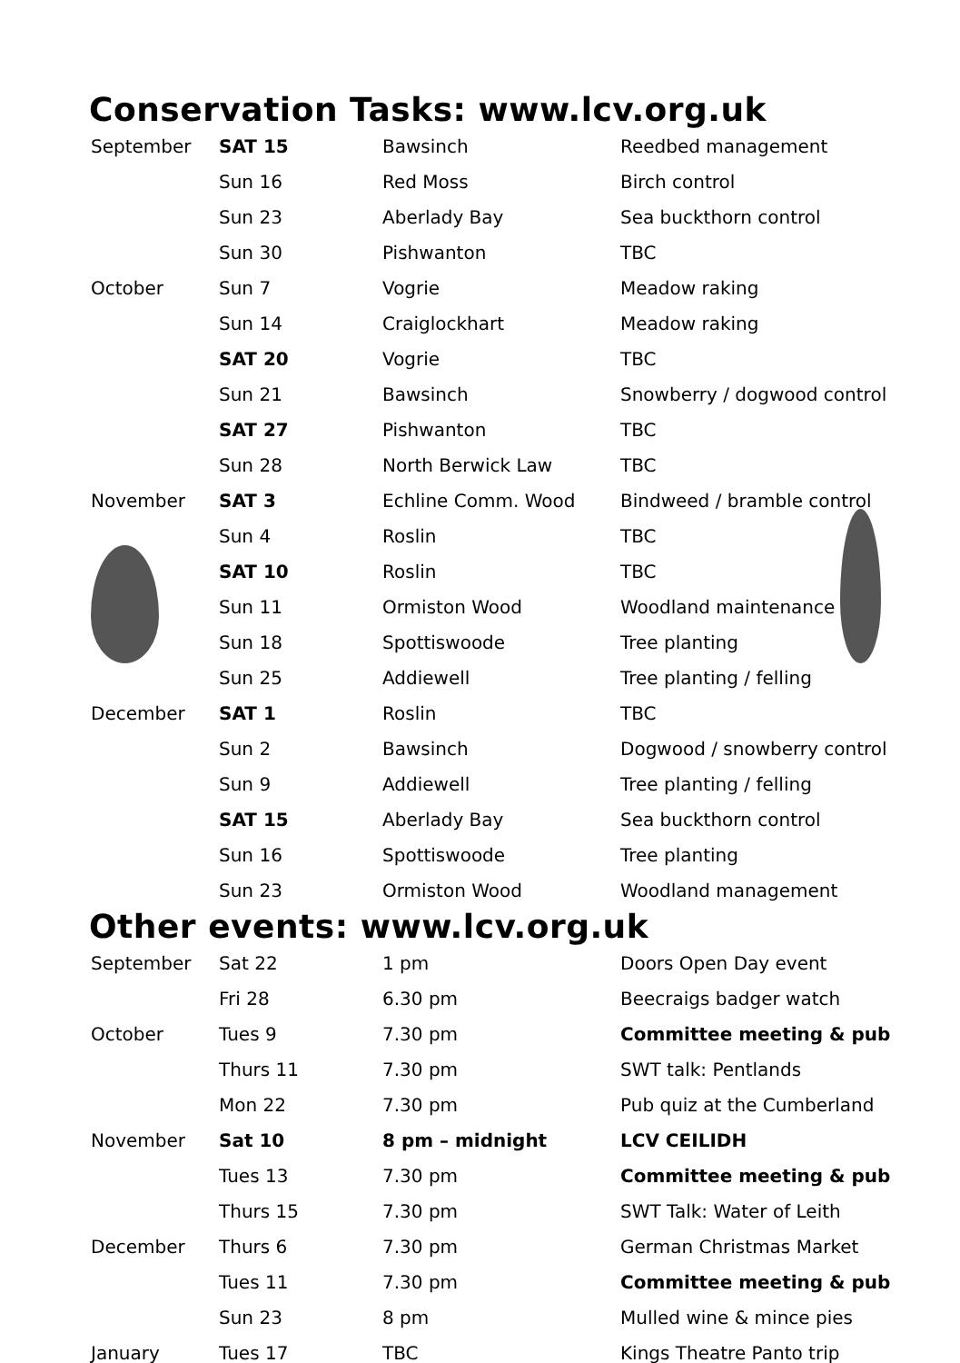Conservation Tasks: www.lcv.org.uk
| September | SAT 15 | Bawsinch | Reedbed management |
| | Sun 16 | Red Moss | Birch control |
| | Sun 23 | Aberlady Bay | Sea buckthorn control |
| | Sun 30 | Pishwanton | TBC |
| October | Sun 7 | Vogrie | Meadow raking |
| | Sun 14 | Craiglockhart | Meadow raking |
| | SAT 20 | Vogrie | TBC |
| | Sun 21 | Bawsinch | Snowberry / dogwood control |
| | SAT 27 | Pishwanton | TBC |
| | Sun 28 | North Berwick Law | TBC |
| November | SAT 3 | Echline Comm. Wood | Bindweed / bramble control |
| | Sun 4 | Roslin | TBC |
| | SAT 10 | Roslin | TBC |
| | Sun 11 | Ormiston Wood | Woodland maintenance |
| | Sun 18 | Spottiswoode | Tree planting |
| | Sun 25 | Addiewell | Tree planting / felling |
| December | SAT 1 | Roslin | TBC |
| | Sun 2 | Bawsinch | Dogwood / snowberry control |
| | Sun 9 | Addiewell | Tree planting / felling |
| | SAT 15 | Aberlady Bay | Sea buckthorn control |
| | Sun 16 | Spottiswoode | Tree planting |
| | Sun 23 | Ormiston Wood | Woodland management |
Other events: www.lcv.org.uk
| September | Sat 22 | 1 pm | Doors Open Day event |
| | Fri 28 | 6.30 pm | Beecraigs badger watch |
| October | Tues 9 | 7.30 pm | Committee meeting & pub |
| | Thurs 11 | 7.30 pm | SWT talk: Pentlands |
| | Mon 22 | 7.30 pm | Pub quiz at the Cumberland |
| November | Sat 10 | 8 pm – midnight | LCV CEILIDH |
| | Tues 13 | 7.30 pm | Committee meeting & pub |
| | Thurs 15 | 7.30 pm | SWT Talk: Water of Leith |
| December | Thurs 6 | 7.30 pm | German Christmas Market |
| | Tues 11 | 7.30 pm | Committee meeting & pub |
| | Sun 23 | 8 pm | Mulled wine & mince pies |
| January | Tues 17 | TBC | Kings Theatre Panto trip |